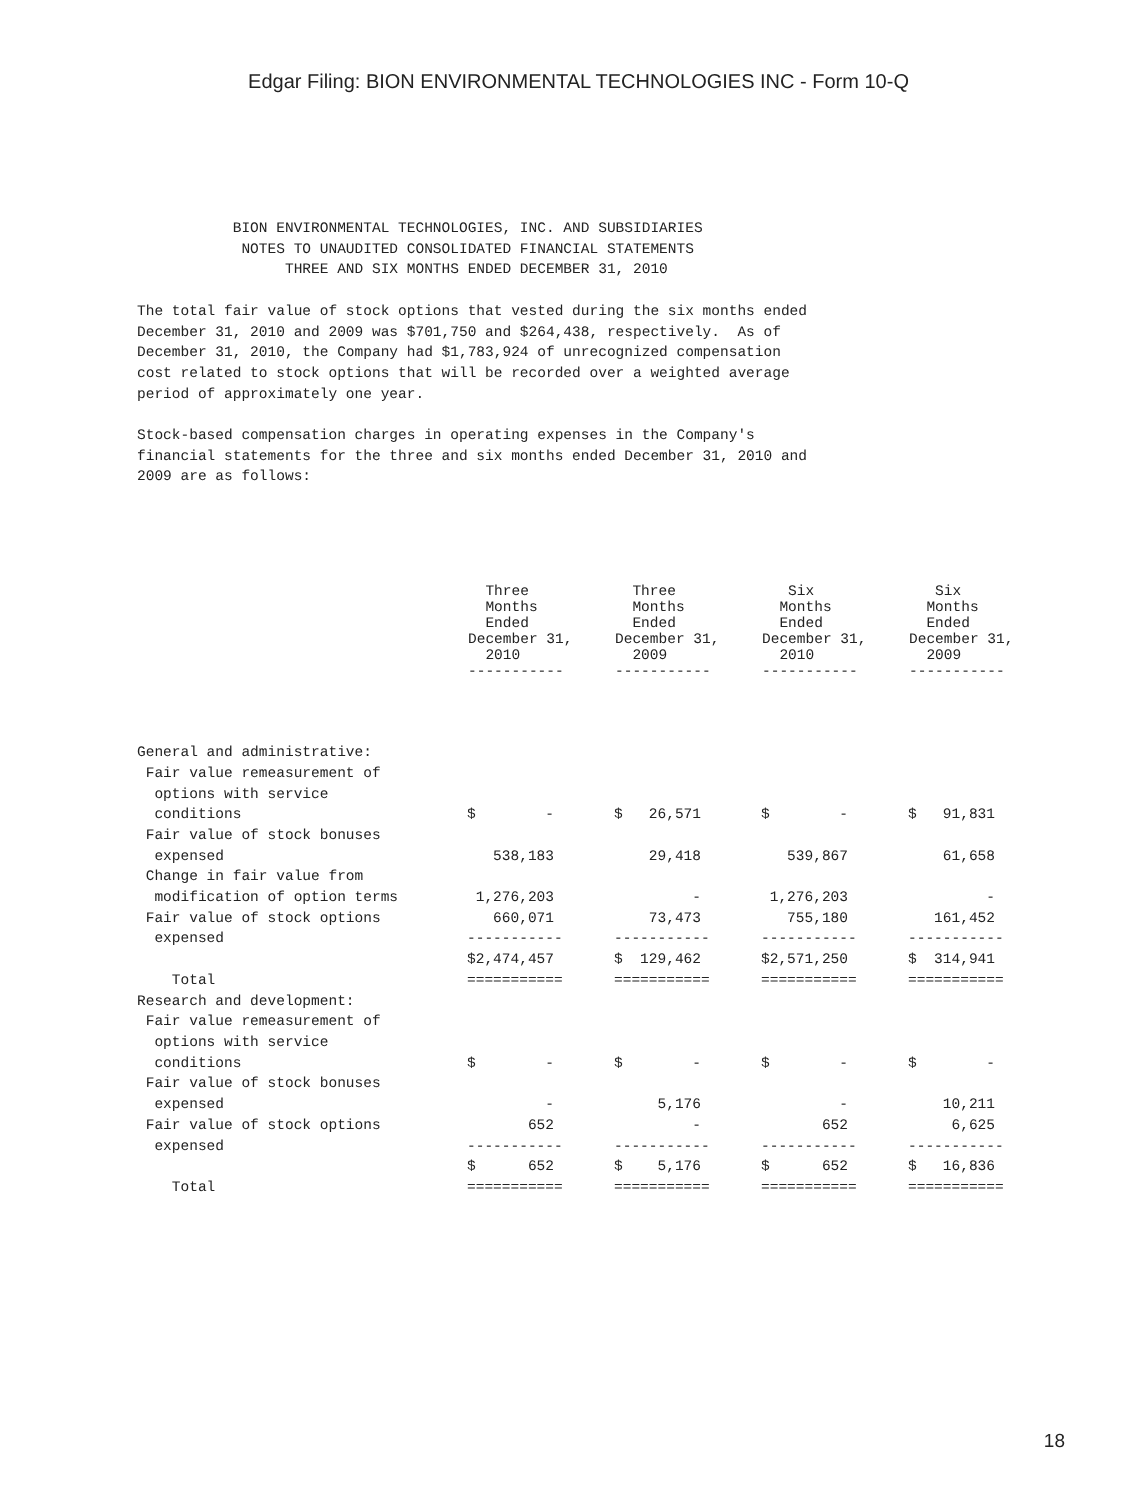Edgar Filing: BION ENVIRONMENTAL TECHNOLOGIES INC - Form 10-Q
           BION ENVIRONMENTAL TECHNOLOGIES, INC. AND SUBSIDIARIES
            NOTES TO UNAUDITED CONSOLIDATED FINANCIAL STATEMENTS
                 THREE AND SIX MONTHS ENDED DECEMBER 31, 2010

The total fair value of stock options that vested during the six months ended
December 31, 2010 and 2009 was $701,750 and $264,438, respectively.  As of
December 31, 2010, the Company had $1,783,924 of unrecognized compensation
cost related to stock options that will be recorded over a weighted average
period of approximately one year.

Stock-based compensation charges in operating expenses in the Company's
financial statements for the three and six months ended December 31, 2010 and
2009 are as follows:
| | Three Months Ended December 31, 2010 ----------- | Three Months Ended December 31, 2009 ----------- | Six Months Ended December 31, 2010 ----------- | Six Months Ended December 31, 2009 ----------- |
| General and administrative: | | | | |
| Fair value remeasurement of options with service conditions | $ - | $ 26,571 | $ - | $ 91,831 |
| Fair value of stock bonuses expensed | 538,183 | 29,418 | 539,867 | 61,658 |
| Change in fair value from modification of option terms | 1,276,203 | - | 1,276,203 | - |
| Fair value of stock options expensed | 660,071 ----------- | 73,473 ----------- | 755,180 ----------- | 161,452 ----------- |
| Total | $2,474,457 =========== | $ 129,462 =========== | $2,571,250 =========== | $ 314,941 =========== |
| Research and development: | | | | |
| Fair value remeasurement of options with service conditions | $ - | $ - | $ - | $ - |
| Fair value of stock bonuses expensed | - | 5,176 | - | 10,211 |
| Fair value of stock options expensed | 652 ----------- | - ----------- | 652 ----------- | 6,625 ----------- |
| Total | $ 652 =========== | $ 5,176 =========== | $ 652 =========== | $ 16,836 =========== |
18